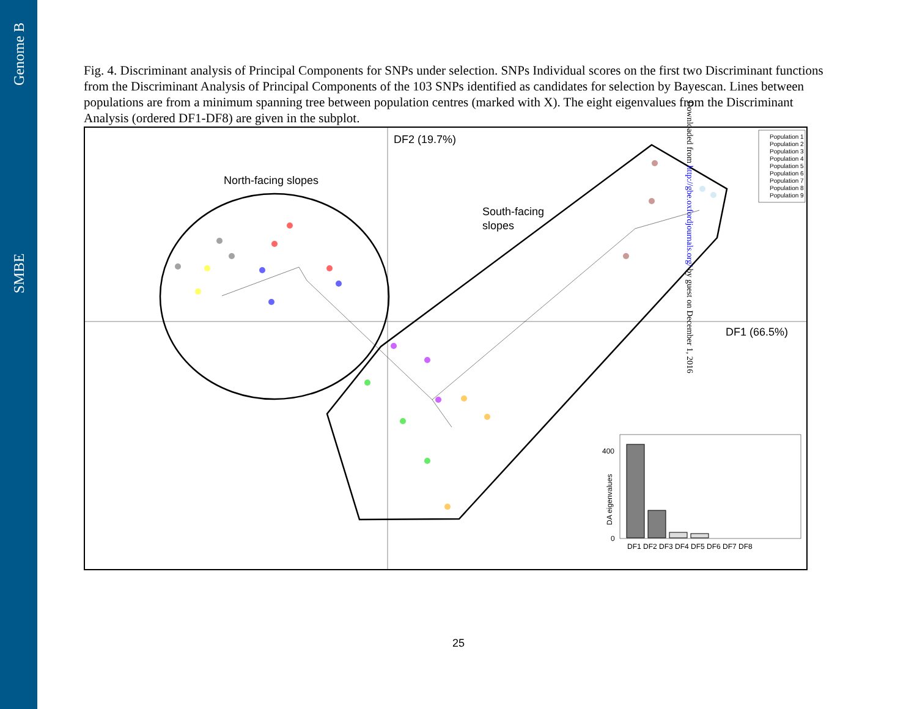Genome B
SMBE
Fig. 4. Discriminant analysis of Principal Components for SNPs under selection. SNPs Individual scores on the first two Discriminant functions from the Discriminant Analysis of Principal Components of the 103 SNPs identified as candidates for selection by Bayescan. Lines between populations are from a minimum spanning tree between population centres (marked with X). The eight eigenvalues from the Discriminant Analysis (ordered DF1-DF8) are given in the subplot.
DF2 (19.7%)
DF1 (66.5%)
North-facing slopes
South-facing
slopes
Population 1
Population 2
Population 3
Population 4
Population 5
Population 6
Population 7
Population 8
Population 9
400
0
DA eigenvalues
DF1 DF2 DF3 DF4 DF5 DF6 DF7 DF8
Downloaded from http://gbe.oxfordjournals.org/ by guest on December 1, 2016
25